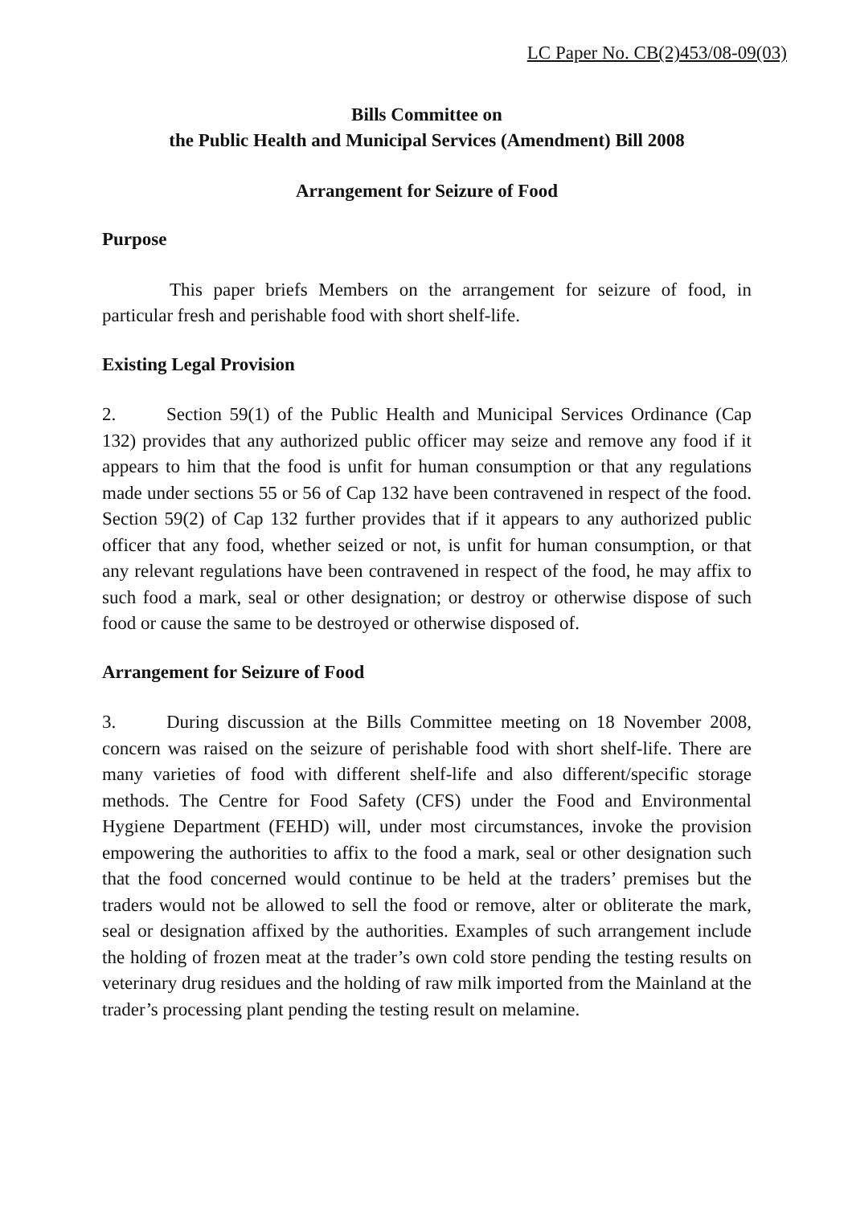LC Paper No. CB(2)453/08-09(03)
Bills Committee on
the Public Health and Municipal Services (Amendment) Bill 2008
Arrangement for Seizure of Food
Purpose
This paper briefs Members on the arrangement for seizure of food, in particular fresh and perishable food with short shelf-life.
Existing Legal Provision
2. Section 59(1) of the Public Health and Municipal Services Ordinance (Cap 132) provides that any authorized public officer may seize and remove any food if it appears to him that the food is unfit for human consumption or that any regulations made under sections 55 or 56 of Cap 132 have been contravened in respect of the food. Section 59(2) of Cap 132 further provides that if it appears to any authorized public officer that any food, whether seized or not, is unfit for human consumption, or that any relevant regulations have been contravened in respect of the food, he may affix to such food a mark, seal or other designation; or destroy or otherwise dispose of such food or cause the same to be destroyed or otherwise disposed of.
Arrangement for Seizure of Food
3. During discussion at the Bills Committee meeting on 18 November 2008, concern was raised on the seizure of perishable food with short shelf-life. There are many varieties of food with different shelf-life and also different/specific storage methods. The Centre for Food Safety (CFS) under the Food and Environmental Hygiene Department (FEHD) will, under most circumstances, invoke the provision empowering the authorities to affix to the food a mark, seal or other designation such that the food concerned would continue to be held at the traders’ premises but the traders would not be allowed to sell the food or remove, alter or obliterate the mark, seal or designation affixed by the authorities. Examples of such arrangement include the holding of frozen meat at the trader’s own cold store pending the testing results on veterinary drug residues and the holding of raw milk imported from the Mainland at the trader’s processing plant pending the testing result on melamine.